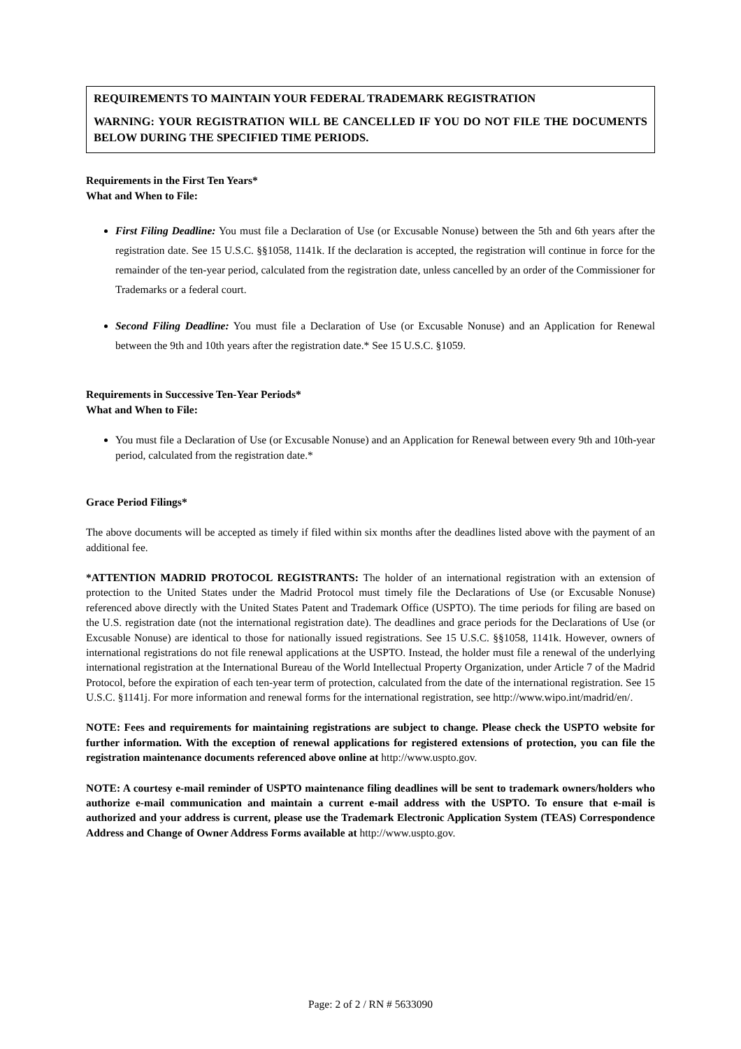REQUIREMENTS TO MAINTAIN YOUR FEDERAL TRADEMARK REGISTRATION
WARNING: YOUR REGISTRATION WILL BE CANCELLED IF YOU DO NOT FILE THE DOCUMENTS BELOW DURING THE SPECIFIED TIME PERIODS.
Requirements in the First Ten Years*
What and When to File:
First Filing Deadline: You must file a Declaration of Use (or Excusable Nonuse) between the 5th and 6th years after the registration date. See 15 U.S.C. §§1058, 1141k. If the declaration is accepted, the registration will continue in force for the remainder of the ten-year period, calculated from the registration date, unless cancelled by an order of the Commissioner for Trademarks or a federal court.
Second Filing Deadline: You must file a Declaration of Use (or Excusable Nonuse) and an Application for Renewal between the 9th and 10th years after the registration date.* See 15 U.S.C. §1059.
Requirements in Successive Ten-Year Periods*
What and When to File:
You must file a Declaration of Use (or Excusable Nonuse) and an Application for Renewal between every 9th and 10th-year period, calculated from the registration date.*
Grace Period Filings*
The above documents will be accepted as timely if filed within six months after the deadlines listed above with the payment of an additional fee.
*ATTENTION MADRID PROTOCOL REGISTRANTS: The holder of an international registration with an extension of protection to the United States under the Madrid Protocol must timely file the Declarations of Use (or Excusable Nonuse) referenced above directly with the United States Patent and Trademark Office (USPTO). The time periods for filing are based on the U.S. registration date (not the international registration date). The deadlines and grace periods for the Declarations of Use (or Excusable Nonuse) are identical to those for nationally issued registrations. See 15 U.S.C. §§1058, 1141k. However, owners of international registrations do not file renewal applications at the USPTO. Instead, the holder must file a renewal of the underlying international registration at the International Bureau of the World Intellectual Property Organization, under Article 7 of the Madrid Protocol, before the expiration of each ten-year term of protection, calculated from the date of the international registration. See 15 U.S.C. §1141j. For more information and renewal forms for the international registration, see http://www.wipo.int/madrid/en/.
NOTE: Fees and requirements for maintaining registrations are subject to change. Please check the USPTO website for further information. With the exception of renewal applications for registered extensions of protection, you can file the registration maintenance documents referenced above online at http://www.uspto.gov.
NOTE: A courtesy e-mail reminder of USPTO maintenance filing deadlines will be sent to trademark owners/holders who authorize e-mail communication and maintain a current e-mail address with the USPTO. To ensure that e-mail is authorized and your address is current, please use the Trademark Electronic Application System (TEAS) Correspondence Address and Change of Owner Address Forms available at http://www.uspto.gov.
Page: 2 of 2 / RN # 5633090